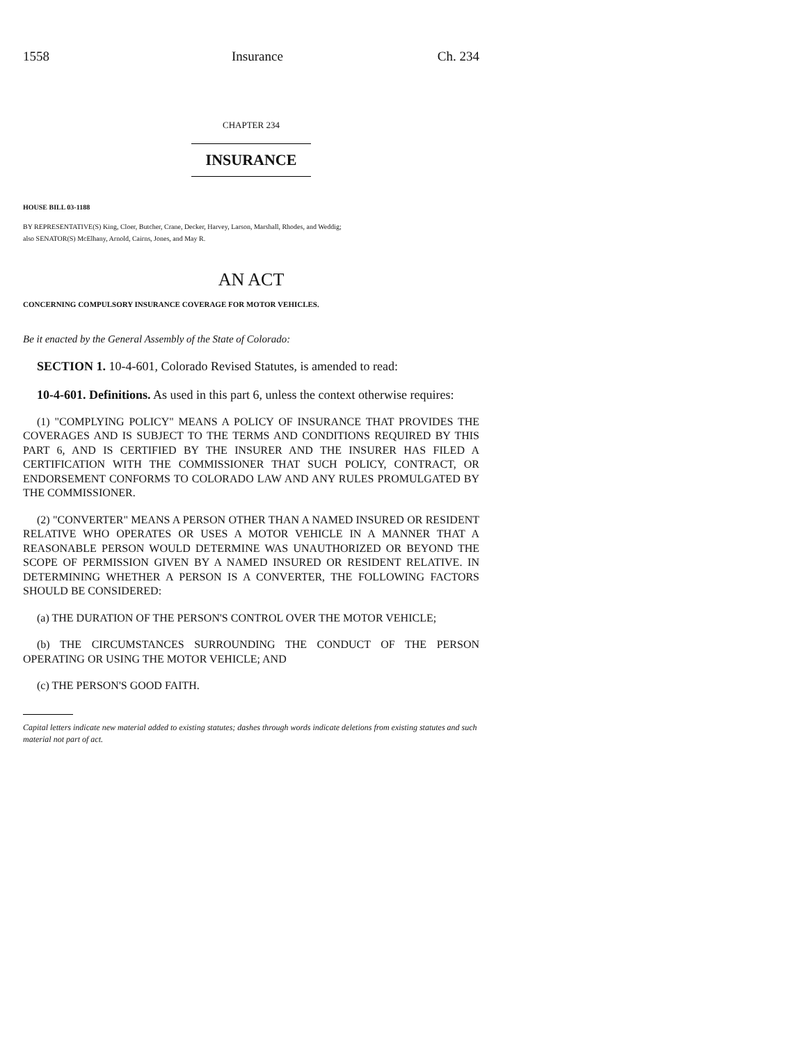1558 Insurance Ch. 234
CHAPTER 234
INSURANCE
HOUSE BILL 03-1188
BY REPRESENTATIVE(S) King, Cloer, Butcher, Crane, Decker, Harvey, Larson, Marshall, Rhodes, and Weddig;
also SENATOR(S) McElhany, Arnold, Cairns, Jones, and May R.
AN ACT
CONCERNING COMPULSORY INSURANCE COVERAGE FOR MOTOR VEHICLES.
Be it enacted by the General Assembly of the State of Colorado:
SECTION 1. 10-4-601, Colorado Revised Statutes, is amended to read:
10-4-601. Definitions. As used in this part 6, unless the context otherwise requires:
(1) "COMPLYING POLICY" MEANS A POLICY OF INSURANCE THAT PROVIDES THE COVERAGES AND IS SUBJECT TO THE TERMS AND CONDITIONS REQUIRED BY THIS PART 6, AND IS CERTIFIED BY THE INSURER AND THE INSURER HAS FILED A CERTIFICATION WITH THE COMMISSIONER THAT SUCH POLICY, CONTRACT, OR ENDORSEMENT CONFORMS TO COLORADO LAW AND ANY RULES PROMULGATED BY THE COMMISSIONER.
(2) "CONVERTER" MEANS A PERSON OTHER THAN A NAMED INSURED OR RESIDENT RELATIVE WHO OPERATES OR USES A MOTOR VEHICLE IN A MANNER THAT A REASONABLE PERSON WOULD DETERMINE WAS UNAUTHORIZED OR BEYOND THE SCOPE OF PERMISSION GIVEN BY A NAMED INSURED OR RESIDENT RELATIVE. IN DETERMINING WHETHER A PERSON IS A CONVERTER, THE FOLLOWING FACTORS SHOULD BE CONSIDERED:
(a) THE DURATION OF THE PERSON'S CONTROL OVER THE MOTOR VEHICLE;
(b) THE CIRCUMSTANCES SURROUNDING THE CONDUCT OF THE PERSON OPERATING OR USING THE MOTOR VEHICLE; AND
(c) THE PERSON'S GOOD FAITH.
Capital letters indicate new material added to existing statutes; dashes through words indicate deletions from existing statutes and such material not part of act.